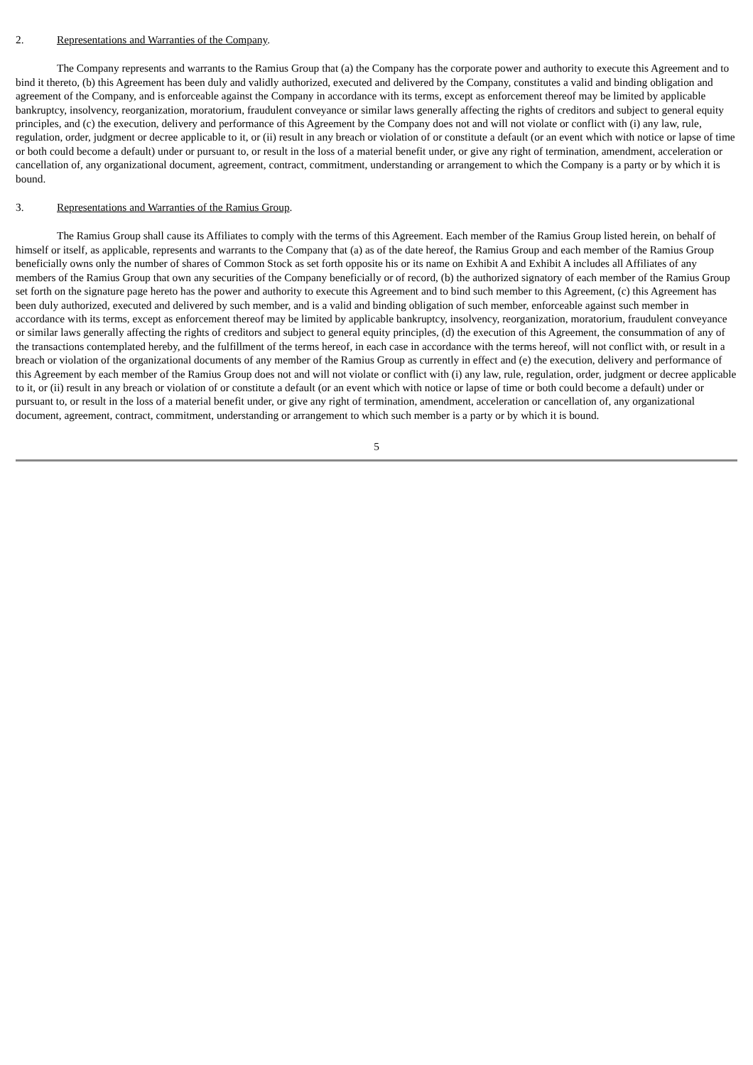2. Representations and Warranties of the Company.
The Company represents and warrants to the Ramius Group that (a) the Company has the corporate power and authority to execute this Agreement and to bind it thereto, (b) this Agreement has been duly and validly authorized, executed and delivered by the Company, constitutes a valid and binding obligation and agreement of the Company, and is enforceable against the Company in accordance with its terms, except as enforcement thereof may be limited by applicable bankruptcy, insolvency, reorganization, moratorium, fraudulent conveyance or similar laws generally affecting the rights of creditors and subject to general equity principles, and (c) the execution, delivery and performance of this Agreement by the Company does not and will not violate or conflict with (i) any law, rule, regulation, order, judgment or decree applicable to it, or (ii) result in any breach or violation of or constitute a default (or an event which with notice or lapse of time or both could become a default) under or pursuant to, or result in the loss of a material benefit under, or give any right of termination, amendment, acceleration or cancellation of, any organizational document, agreement, contract, commitment, understanding or arrangement to which the Company is a party or by which it is bound.
3. Representations and Warranties of the Ramius Group.
The Ramius Group shall cause its Affiliates to comply with the terms of this Agreement. Each member of the Ramius Group listed herein, on behalf of himself or itself, as applicable, represents and warrants to the Company that (a) as of the date hereof, the Ramius Group and each member of the Ramius Group beneficially owns only the number of shares of Common Stock as set forth opposite his or its name on Exhibit A and Exhibit A includes all Affiliates of any members of the Ramius Group that own any securities of the Company beneficially or of record, (b) the authorized signatory of each member of the Ramius Group set forth on the signature page hereto has the power and authority to execute this Agreement and to bind such member to this Agreement, (c) this Agreement has been duly authorized, executed and delivered by such member, and is a valid and binding obligation of such member, enforceable against such member in accordance with its terms, except as enforcement thereof may be limited by applicable bankruptcy, insolvency, reorganization, moratorium, fraudulent conveyance or similar laws generally affecting the rights of creditors and subject to general equity principles, (d) the execution of this Agreement, the consummation of any of the transactions contemplated hereby, and the fulfillment of the terms hereof, in each case in accordance with the terms hereof, will not conflict with, or result in a breach or violation of the organizational documents of any member of the Ramius Group as currently in effect and (e) the execution, delivery and performance of this Agreement by each member of the Ramius Group does not and will not violate or conflict with (i) any law, rule, regulation, order, judgment or decree applicable to it, or (ii) result in any breach or violation of or constitute a default (or an event which with notice or lapse of time or both could become a default) under or pursuant to, or result in the loss of a material benefit under, or give any right of termination, amendment, acceleration or cancellation of, any organizational document, agreement, contract, commitment, understanding or arrangement to which such member is a party or by which it is bound.
5